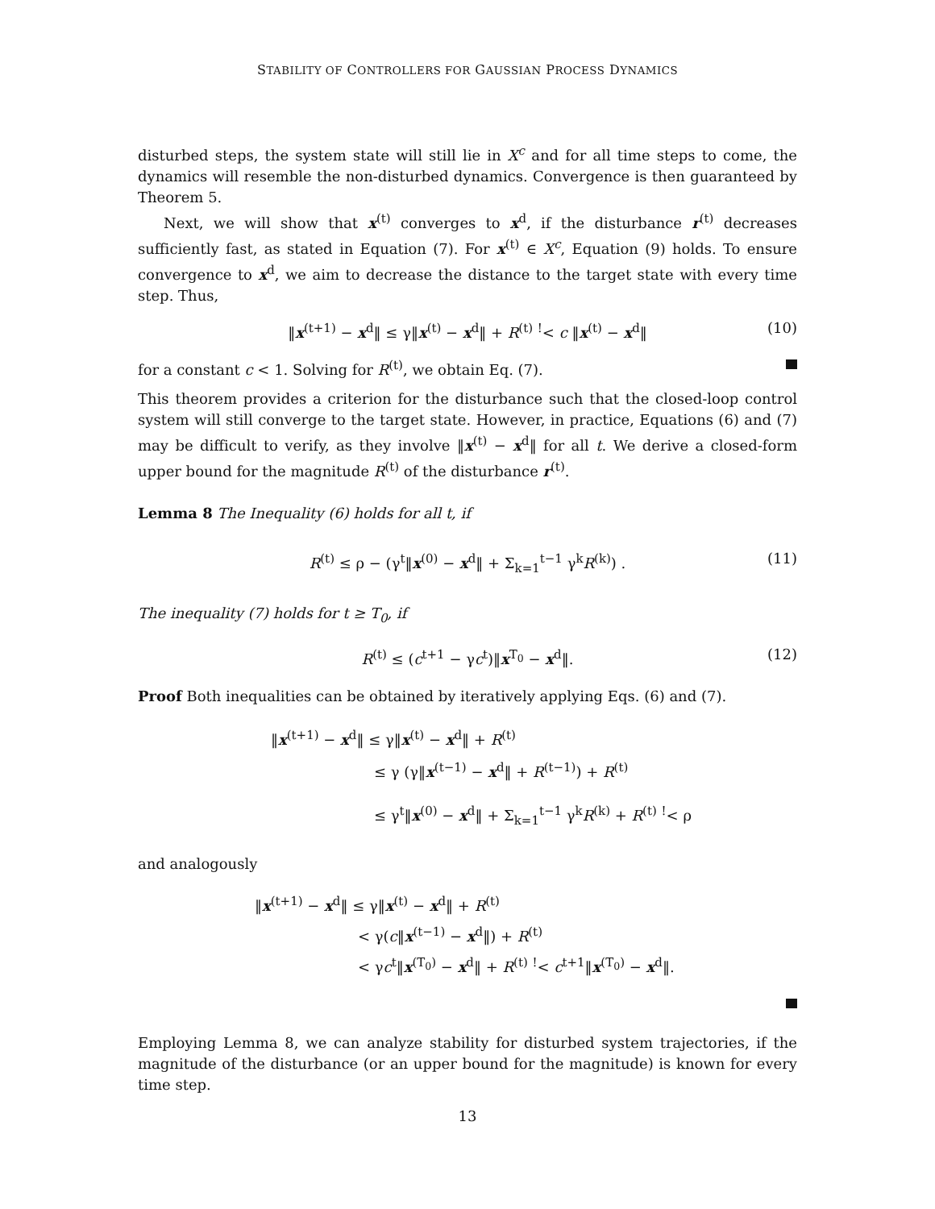STABILITY OF CONTROLLERS FOR GAUSSIAN PROCESS DYNAMICS
disturbed steps, the system state will still lie in X<sup>c</sup> and for all time steps to come, the dynamics will resemble the non-disturbed dynamics. Convergence is then guaranteed by Theorem 5.
Next, we will show that x<sup>(t)</sup> converges to x<sup>d</sup>, if the disturbance r<sup>(t)</sup> decreases sufficiently fast, as stated in Equation (7). For x<sup>(t)</sup> ∈ X<sup>c</sup>, Equation (9) holds. To ensure convergence to x<sup>d</sup>, we aim to decrease the distance to the target state with every time step. Thus,
‖x<sup>(t+1)</sup> − x<sup>d</sup>‖ ≤ γ‖x<sup>(t)</sup> − x<sup>d</sup>‖ + R<sup>(t)</sup> <sup>!</sup>< c ‖x<sup>(t)</sup> − x<sup>d</sup>‖ (10)
for a constant c < 1. Solving for R<sup>(t)</sup>, we obtain Eq. (7).
This theorem provides a criterion for the disturbance such that the closed-loop control system will still converge to the target state. However, in practice, Equations (6) and (7) may be difficult to verify, as they involve ‖x<sup>(t)</sup> − x<sup>d</sup>‖ for all t. We derive a closed-form upper bound for the magnitude R<sup>(t)</sup> of the disturbance r<sup>(t)</sup>.
Lemma 8 The Inequality (6) holds for all t, if
R<sup>(t)</sup> ≤ ρ − (γ<sup>t</sup>‖x<sup>(0)</sup> − x<sup>d</sup>‖ + Σ<sub>k=1</sub><sup>t−1</sup> γ<sup>k</sup>R<sup>(k)</sup>) . (11)
The inequality (7) holds for t ≥ T<sub>0</sub>, if
R<sup>(t)</sup> ≤ (c<sup>t+1</sup> − γc<sup>t</sup>)‖x<sup>T<sub>0</sub></sup> − x<sup>d</sup>‖. (12)
Proof Both inequalities can be obtained by iteratively applying Eqs. (6) and (7).
‖x<sup>(t+1)</sup> − x<sup>d</sup>‖ ≤ γ‖x<sup>(t)</sup> − x<sup>d</sup>‖ + R<sup>(t)</sup>
≤ γ (γ‖x<sup>(t−1)</sup> − x<sup>d</sup>‖ + R<sup>(t−1)</sup>) + R<sup>(t)</sup>
≤ γ<sup>t</sup>‖x<sup>(0)</sup> − x<sup>d</sup>‖ + Σ<sub>k=1</sub><sup>t−1</sup> γ<sup>k</sup>R<sup>(k)</sup> + R<sup>(t)</sup> <sup>!</sup>< ρ
and analogously
‖x<sup>(t+1)</sup> − x<sup>d</sup>‖ ≤ γ‖x<sup>(t)</sup> − x<sup>d</sup>‖ + R<sup>(t)</sup>
< γ(c‖x<sup>(t−1)</sup> − x<sup>d</sup>‖) + R<sup>(t)</sup>
< γc<sup>t</sup>‖x<sup>(T<sub>0</sub>)</sup> − x<sup>d</sup>‖ + R<sup>(t)</sup> <sup>!</sup>< c<sup>t+1</sup>‖x<sup>(T<sub>0</sub>)</sup> − x<sup>d</sup>‖.
Employing Lemma 8, we can analyze stability for disturbed system trajectories, if the magnitude of the disturbance (or an upper bound for the magnitude) is known for every time step.
13